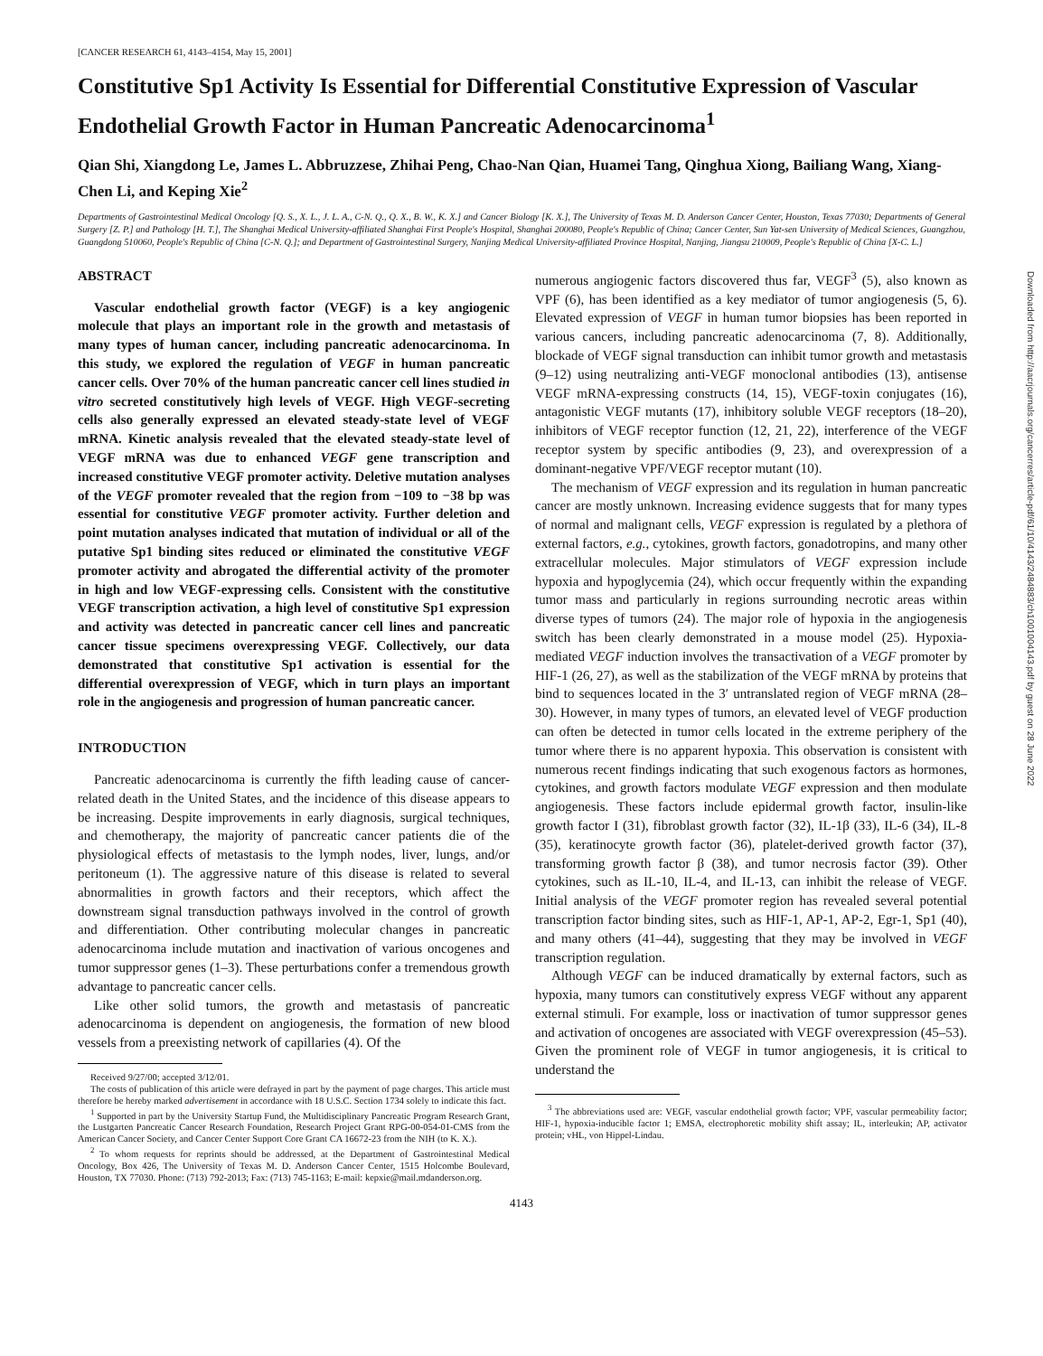[CANCER RESEARCH 61, 4143–4154, May 15, 2001]
Constitutive Sp1 Activity Is Essential for Differential Constitutive Expression of Vascular Endothelial Growth Factor in Human Pancreatic Adenocarcinoma<sup>1</sup>
Qian Shi, Xiangdong Le, James L. Abbruzzese, Zhihai Peng, Chao-Nan Qian, Huamei Tang, Qinghua Xiong, Bailiang Wang, Xiang-Chen Li, and Keping Xie<sup>2</sup>
Departments of Gastrointestinal Medical Oncology [Q. S., X. L., J. L. A., C-N. Q., Q. X., B. W., K. X.] and Cancer Biology [K. X.], The University of Texas M. D. Anderson Cancer Center, Houston, Texas 77030; Departments of General Surgery [Z. P.] and Pathology [H. T.], The Shanghai Medical University-affiliated Shanghai First People's Hospital, Shanghai 200080, People's Republic of China; Cancer Center, Sun Yat-sen University of Medical Sciences, Guangzhou, Guangdong 510060, People's Republic of China [C-N. Q.]; and Department of Gastrointestinal Surgery, Nanjing Medical University-affiliated Province Hospital, Nanjing, Jiangsu 210009, People's Republic of China [X-C. L.]
ABSTRACT
Vascular endothelial growth factor (VEGF) is a key angiogenic molecule that plays an important role in the growth and metastasis of many types of human cancer, including pancreatic adenocarcinoma. In this study, we explored the regulation of VEGF in human pancreatic cancer cells. Over 70% of the human pancreatic cancer cell lines studied in vitro secreted constitutively high levels of VEGF. High VEGF-secreting cells also generally expressed an elevated steady-state level of VEGF mRNA. Kinetic analysis revealed that the elevated steady-state level of VEGF mRNA was due to enhanced VEGF gene transcription and increased constitutive VEGF promoter activity. Deletive mutation analyses of the VEGF promoter revealed that the region from −109 to −38 bp was essential for constitutive VEGF promoter activity. Further deletion and point mutation analyses indicated that mutation of individual or all of the putative Sp1 binding sites reduced or eliminated the constitutive VEGF promoter activity and abrogated the differential activity of the promoter in high and low VEGF-expressing cells. Consistent with the constitutive VEGF transcription activation, a high level of constitutive Sp1 expression and activity was detected in pancreatic cancer cell lines and pancreatic cancer tissue specimens overexpressing VEGF. Collectively, our data demonstrated that constitutive Sp1 activation is essential for the differential overexpression of VEGF, which in turn plays an important role in the angiogenesis and progression of human pancreatic cancer.
INTRODUCTION
Pancreatic adenocarcinoma is currently the fifth leading cause of cancer-related death in the United States, and the incidence of this disease appears to be increasing. Despite improvements in early diagnosis, surgical techniques, and chemotherapy, the majority of pancreatic cancer patients die of the physiological effects of metastasis to the lymph nodes, liver, lungs, and/or peritoneum (1). The aggressive nature of this disease is related to several abnormalities in growth factors and their receptors, which affect the downstream signal transduction pathways involved in the control of growth and differentiation. Other contributing molecular changes in pancreatic adenocarcinoma include mutation and inactivation of various oncogenes and tumor suppressor genes (1–3). These perturbations confer a tremendous growth advantage to pancreatic cancer cells.
Like other solid tumors, the growth and metastasis of pancreatic adenocarcinoma is dependent on angiogenesis, the formation of new blood vessels from a preexisting network of capillaries (4). Of the
Received 9/27/00; accepted 3/12/01.
The costs of publication of this article were defrayed in part by the payment of page charges. This article must therefore be hereby marked advertisement in accordance with 18 U.S.C. Section 1734 solely to indicate this fact.
<sup>1</sup> Supported in part by the University Startup Fund, the Multidisciplinary Pancreatic Program Research Grant, the Lustgarten Pancreatic Cancer Research Foundation, Research Project Grant RPG-00-054-01-CMS from the American Cancer Society, and Cancer Center Support Core Grant CA 16672-23 from the NIH (to K. X.).
<sup>2</sup> To whom requests for reprints should be addressed, at the Department of Gastrointestinal Medical Oncology, Box 426, The University of Texas M. D. Anderson Cancer Center, 1515 Holcombe Boulevard, Houston, TX 77030. Phone: (713) 792-2013; Fax: (713) 745-1163; E-mail: kepxie@mail.mdanderson.org.
numerous angiogenic factors discovered thus far, VEGF<sup>3</sup> (5), also known as VPF (6), has been identified as a key mediator of tumor angiogenesis (5, 6). Elevated expression of VEGF in human tumor biopsies has been reported in various cancers, including pancreatic adenocarcinoma (7, 8). Additionally, blockade of VEGF signal transduction can inhibit tumor growth and metastasis (9–12) using neutralizing anti-VEGF monoclonal antibodies (13), antisense VEGF mRNA-expressing constructs (14, 15), VEGF-toxin conjugates (16), antagonistic VEGF mutants (17), inhibitory soluble VEGF receptors (18–20), inhibitors of VEGF receptor function (12, 21, 22), interference of the VEGF receptor system by specific antibodies (9, 23), and overexpression of a dominant-negative VPF/VEGF receptor mutant (10).
The mechanism of VEGF expression and its regulation in human pancreatic cancer are mostly unknown. Increasing evidence suggests that for many types of normal and malignant cells, VEGF expression is regulated by a plethora of external factors, e.g., cytokines, growth factors, gonadotropins, and many other extracellular molecules. Major stimulators of VEGF expression include hypoxia and hypoglycemia (24), which occur frequently within the expanding tumor mass and particularly in regions surrounding necrotic areas within diverse types of tumors (24). The major role of hypoxia in the angiogenesis switch has been clearly demonstrated in a mouse model (25). Hypoxia-mediated VEGF induction involves the transactivation of a VEGF promoter by HIF-1 (26, 27), as well as the stabilization of the VEGF mRNA by proteins that bind to sequences located in the 3′ untranslated region of VEGF mRNA (28–30). However, in many types of tumors, an elevated level of VEGF production can often be detected in tumor cells located in the extreme periphery of the tumor where there is no apparent hypoxia. This observation is consistent with numerous recent findings indicating that such exogenous factors as hormones, cytokines, and growth factors modulate VEGF expression and then modulate angiogenesis. These factors include epidermal growth factor, insulin-like growth factor I (31), fibroblast growth factor (32), IL-1β (33), IL-6 (34), IL-8 (35), keratinocyte growth factor (36), platelet-derived growth factor (37), transforming growth factor β (38), and tumor necrosis factor (39). Other cytokines, such as IL-10, IL-4, and IL-13, can inhibit the release of VEGF. Initial analysis of the VEGF promoter region has revealed several potential transcription factor binding sites, such as HIF-1, AP-1, AP-2, Egr-1, Sp1 (40), and many others (41–44), suggesting that they may be involved in VEGF transcription regulation.
Although VEGF can be induced dramatically by external factors, such as hypoxia, many tumors can constitutively express VEGF without any apparent external stimuli. For example, loss or inactivation of tumor suppressor genes and activation of oncogenes are associated with VEGF overexpression (45–53). Given the prominent role of VEGF in tumor angiogenesis, it is critical to understand the
<sup>3</sup> The abbreviations used are: VEGF, vascular endothelial growth factor; VPF, vascular permeability factor; HIF-1, hypoxia-inducible factor 1; EMSA, electrophoretic mobility shift assay; IL, interleukin; AP, activator protein; vHL, von Hippel-Lindau.
4143
Downloaded from http://aacrjournals.org/cancerres/article-pdf/61/10/4143/2484883/ch1001004143.pdf by guest on 28 June 2022